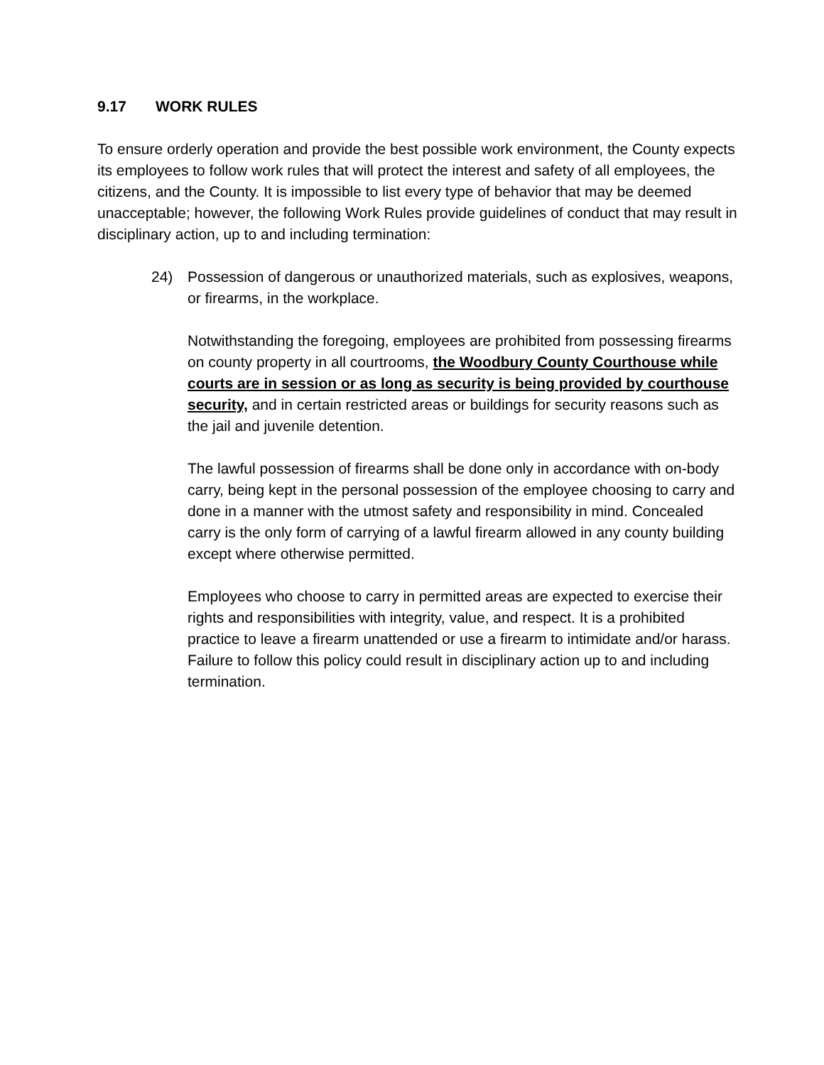9.17 WORK RULES
To ensure orderly operation and provide the best possible work environment, the County expects its employees to follow work rules that will protect the interest and safety of all employees, the citizens, and the County. It is impossible to list every type of behavior that may be deemed unacceptable; however, the following Work Rules provide guidelines of conduct that may result in disciplinary action, up to and including termination:
24) Possession of dangerous or unauthorized materials, such as explosives, weapons, or firearms, in the workplace.
Notwithstanding the foregoing, employees are prohibited from possessing firearms on county property in all courtrooms, the Woodbury County Courthouse while courts are in session or as long as security is being provided by courthouse security, and in certain restricted areas or buildings for security reasons such as the jail and juvenile detention.
The lawful possession of firearms shall be done only in accordance with on-body carry, being kept in the personal possession of the employee choosing to carry and done in a manner with the utmost safety and responsibility in mind. Concealed carry is the only form of carrying of a lawful firearm allowed in any county building except where otherwise permitted.
Employees who choose to carry in permitted areas are expected to exercise their rights and responsibilities with integrity, value, and respect. It is a prohibited practice to leave a firearm unattended or use a firearm to intimidate and/or harass. Failure to follow this policy could result in disciplinary action up to and including termination.